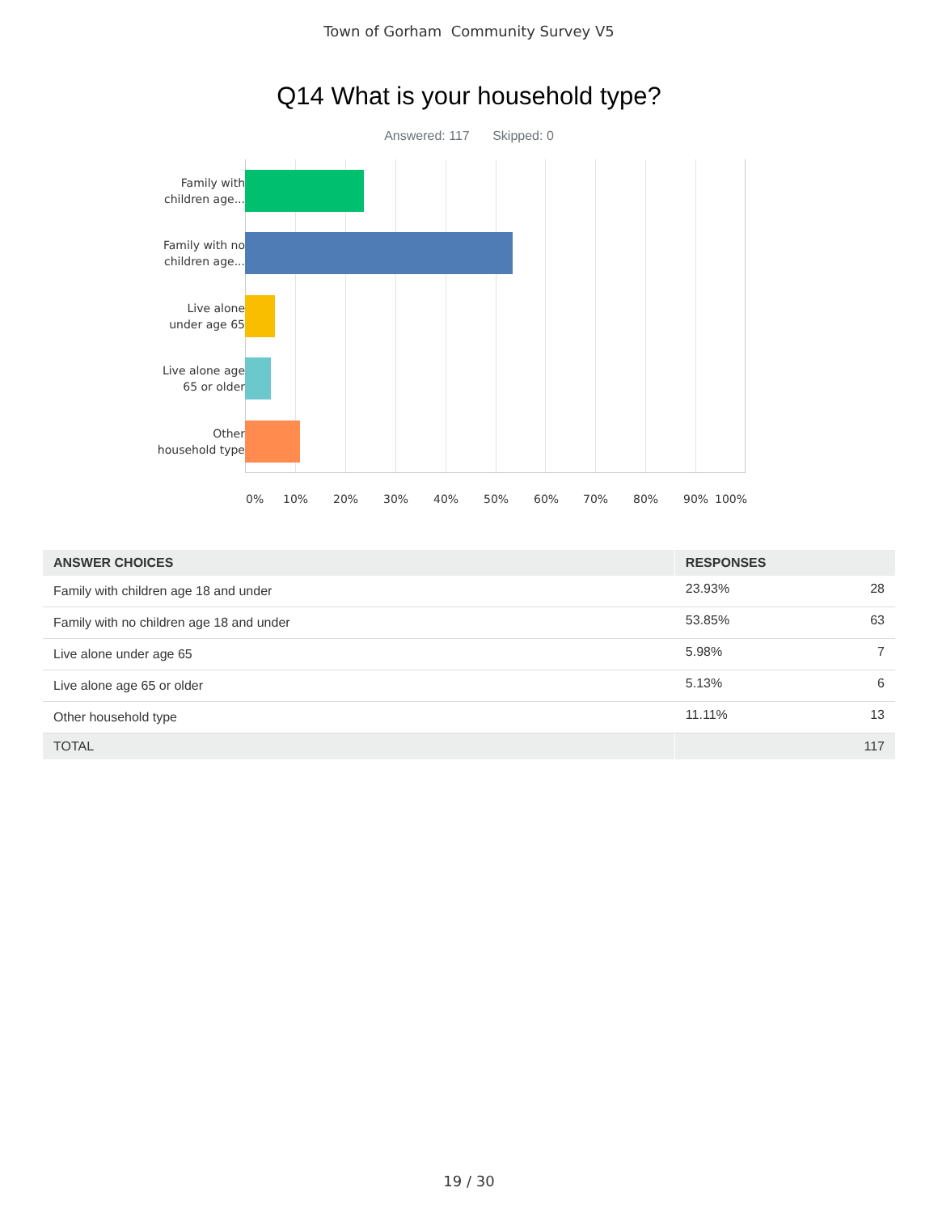Town of Gorham Community Survey V5
Q14 What is your household type?
Answered: 117 Skipped: 0
Family with children age...
Family with no children age...
Live alone under age 65
Live alone age 65 or older
Other household type
0% 10% 20% 30% 40% 50% 60% 70% 80% 90% 100%
| ANSWER CHOICES | RESPONSES | |
| --- | --- | --- |
| Family with children age 18 and under | 23.93% | 28 |
| Family with no children age 18 and under | 53.85% | 63 |
| Live alone under age 65 | 5.98% | 7 |
| Live alone age 65 or older | 5.13% | 6 |
| Other household type | 11.11% | 13 |
| TOTAL | | 117 |
19 / 30